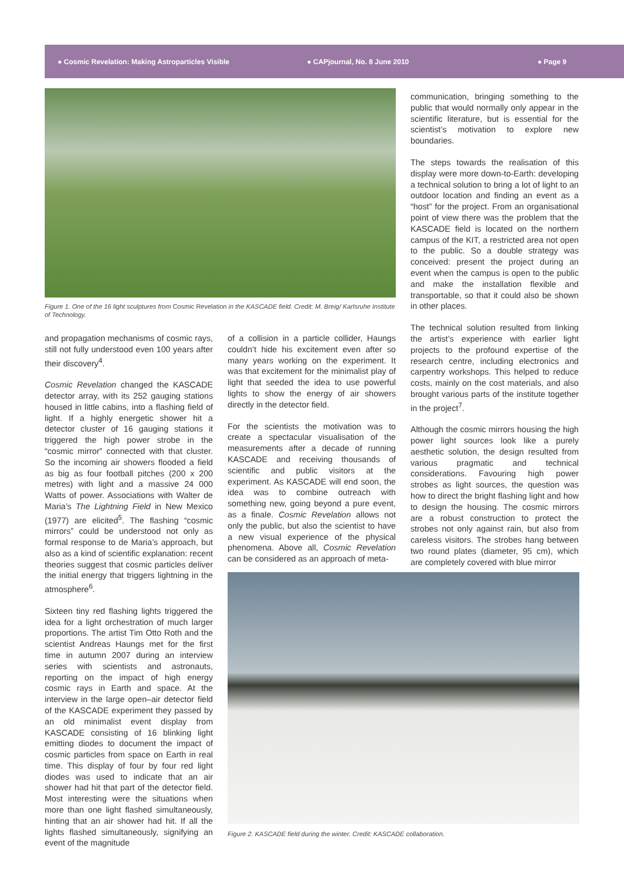● Cosmic Revelation: Making Astroparticles Visible ● CAPjournal, No. 8 June 2010 ● Page 9
Figure 1. One of the 16 light sculptures from Cosmic Revelation in the KASCADE field. Credit: M. Breig/ Karlsruhe Institute of Technology.
and propagation mechanisms of cosmic rays, still not fully understood even 100 years after their discovery<sup>4</sup>.
Cosmic Revelation changed the KASCADE detector array, with its 252 gauging stations housed in little cabins, into a flashing field of light. If a highly energetic shower hit a detector cluster of 16 gauging stations it triggered the high power strobe in the “cosmic mirror” connected with that cluster. So the incoming air showers flooded a field as big as four football pitches (200 x 200 metres) with light and a massive 24 000 Watts of power. Associations with Walter de Maria’s The Lightning Field in New Mexico (1977) are elicited<sup>5</sup>. The flashing “cosmic mirrors” could be understood not only as formal response to de Maria’s approach, but also as a kind of scientific explanation: recent theories suggest that cosmic particles deliver the initial energy that triggers lightning in the atmosphere<sup>6</sup>.
Sixteen tiny red flashing lights triggered the idea for a light orchestration of much larger proportions. The artist Tim Otto Roth and the scientist Andreas Haungs met for the first time in autumn 2007 during an interview series with scientists and astronauts, reporting on the impact of high energy cosmic rays in Earth and space. At the interview in the large open–air detector field of the KASCADE experiment they passed by an old minimalist event display from KASCADE consisting of 16 blinking light emitting diodes to document the impact of cosmic particles from space on Earth in real time. This display of four by four red light diodes was used to indicate that an air shower had hit that part of the detector field. Most interesting were the situations when more than one light flashed simultaneously, hinting that an air shower had hit. If all the lights flashed simultaneously, signifying an event of the magnitude
of a collision in a particle collider, Haungs couldn’t hide his excitement even after so many years working on the experiment. It was that excitement for the minimalist play of light that seeded the idea to use powerful lights to show the energy of air showers directly in the detector field.
For the scientists the motivation was to create a spectacular visualisation of the measurements after a decade of running KASCADE and receiving thousands of scientific and public visitors at the experiment. As KASCADE will end soon, the idea was to combine outreach with something new, going beyond a pure event, as a finale. Cosmic Revelation allows not only the public, but also the scientist to have a new visual experience of the physical phenomena. Above all, Cosmic Revelation can be considered as an approach of meta-
communication, bringing something to the public that would normally only appear in the scientific literature, but is essential for the scientist’s motivation to explore new boundaries.
The steps towards the realisation of this display were more down-to-Earth: developing a technical solution to bring a lot of light to an outdoor location and finding an event as a “host” for the project. From an organisational point of view there was the problem that the KASCADE field is located on the northern campus of the KIT, a restricted area not open to the public. So a double strategy was conceived: present the project during an event when the campus is open to the public and make the installation flexible and transportable, so that it could also be shown in other places.
The technical solution resulted from linking the artist’s experience with earlier light projects to the profound expertise of the research centre, including electronics and carpentry workshops. This helped to reduce costs, mainly on the cost materials, and also brought various parts of the institute together in the project<sup>7</sup>.
Although the cosmic mirrors housing the high power light sources look like a purely aesthetic solution, the design resulted from various pragmatic and technical considerations. Favouring high power strobes as light sources, the question was how to direct the bright flashing light and how to design the housing. The cosmic mirrors are a robust construction to protect the strobes not only against rain, but also from careless visitors. The strobes hang between two round plates (diameter, 95 cm), which are completely covered with blue mirror
Figure 2. KASCADE field during the winter. Credit: KASCADE collaboration.